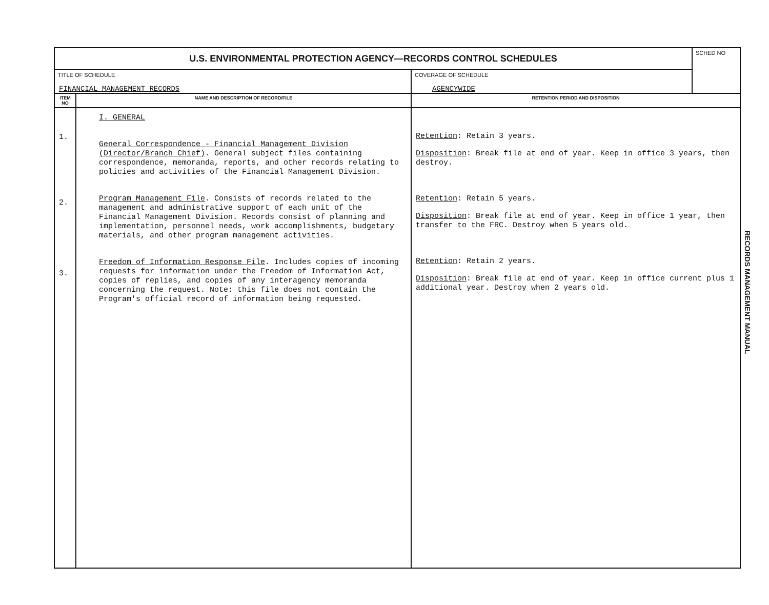| U.S. ENVIRONMENTAL PROTECTION AGENCY—RECORDS CONTROL SCHEDULES | | | SCHED NO |
| TITLE OF SCHEDULE FINANCIAL MANAGEMENT RECORDS | | COVERAGE OF SCHEDULE AGENCYWIDE | |
| ITEM NO | NAME AND DESCRIPTION OF RECORD/FILE | RETENTION PERIOD AND DISPOSITION | |
| 1. 2. 3. | I. GENERAL General Correspondence - Financial Management Division (Director/Branch Chief) . General subject files containing correspondence, memoranda, reports, and other records relating to policies and activities of the Financial Management Division. Program Management File . Consists of records related to the management and administrative support of each unit of the Financial Management Division. Records consist of planning and implementation, personnel needs, work accomplishments, budgetary materials, and other program management activities. Freedom of Information Response File . Includes copies of incoming requests for information under the Freedom of Information Act, copies of replies, and copies of any interagency memoranda concerning the request. Note: this file does not contain the Program's official record of information being requested. | Retention : Retain 3 years. Disposition : Break file at end of year. Keep in office 3 years, then destroy. Retention : Retain 5 years. Disposition : Break file at end of year. Keep in office 1 year, then transfer to the FRC. Destroy when 5 years old. Retention : Retain 2 years. Disposition : Break file at end of year. Keep in office current plus 1 additional year. Destroy when 2 years old. | |
RECORDS MANAGEMENT MANUAL